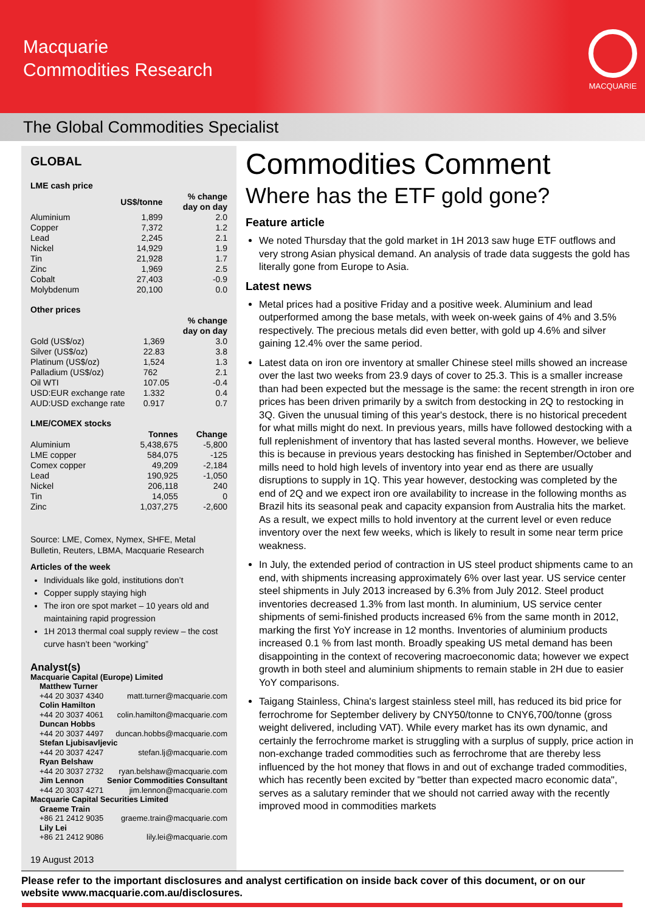Macquarie
Commodities Research
MACQUARIE
The Global Commodities Specialist
GLOBAL
LME cash price
| | US$/tonne | % change day on day |
| Aluminium | 1,899 | 2.0 |
| Copper | 7,372 | 1.2 |
| Lead | 2,245 | 2.1 |
| Nickel | 14,929 | 1.9 |
| Tin | 21,928 | 1.7 |
| Zinc | 1,969 | 2.5 |
| Cobalt | 27,403 | -0.9 |
| Molybdenum | 20,100 | 0.0 |
Other prices
| | | % change day on day |
| Gold (US$/oz) | 1,369 | 3.0 |
| Silver (US$/oz) | 22.83 | 3.8 |
| Platinum (US$/oz) | 1,524 | 1.3 |
| Palladium (US$/oz) | 762 | 2.1 |
| Oil WTI | 107.05 | -0.4 |
| USD:EUR exchange rate | 1.332 | 0.4 |
| AUD:USD exchange rate | 0.917 | 0.7 |
LME/COMEX stocks
| | Tonnes | Change |
| Aluminium | 5,438,675 | -5,800 |
| LME copper | 584,075 | -125 |
| Comex copper | 49,209 | -2,184 |
| Lead | 190,925 | -1,050 |
| Nickel | 206,118 | 240 |
| Tin | 14,055 | 0 |
| Zinc | 1,037,275 | -2,600 |
Source: LME, Comex, Nymex, SHFE, Metal Bulletin, Reuters, LBMA, Macquarie Research
Articles of the week
Individuals like gold, institutions don’t
Copper supply staying high
The iron ore spot market – 10 years old and maintaining rapid progression
1H 2013 thermal coal supply review – the cost curve hasn’t been “working”
Analyst(s)
Macquarie Capital (Europe) Limited
Matthew Turner
+44 20 3037 4340 matt.turner@macquarie.com
Colin Hamilton
+44 20 3037 4061 colin.hamilton@macquarie.com
Duncan Hobbs
+44 20 3037 4497 duncan.hobbs@macquarie.com
Stefan Ljubisavljevic
+44 20 3037 4247 stefan.lj@macquarie.com
Ryan Belshaw
+44 20 3037 2732 ryan.belshaw@macquarie.com
Jim Lennon Senior Commodities Consultant
+44 20 3037 4271 jim.lennon@macquarie.com
Macquarie Capital Securities Limited
Graeme Train
+86 21 2412 9035 graeme.train@macquarie.com
Lily Lei
+86 21 2412 9086 lily.lei@macquarie.com
19 August 2013
Commodities Comment
Where has the ETF gold gone?
Feature article
We noted Thursday that the gold market in 1H 2013 saw huge ETF outflows and very strong Asian physical demand. An analysis of trade data suggests the gold has literally gone from Europe to Asia.
Latest news
Metal prices had a positive Friday and a positive week. Aluminium and lead outperformed among the base metals, with week on-week gains of 4% and 3.5% respectively. The precious metals did even better, with gold up 4.6% and silver gaining 12.4% over the same period.
Latest data on iron ore inventory at smaller Chinese steel mills showed an increase over the last two weeks from 23.9 days of cover to 25.3. This is a smaller increase than had been expected but the message is the same: the recent strength in iron ore prices has been driven primarily by a switch from destocking in 2Q to restocking in 3Q. Given the unusual timing of this year's destock, there is no historical precedent for what mills might do next. In previous years, mills have followed destocking with a full replenishment of inventory that has lasted several months. However, we believe this is because in previous years destocking has finished in September/October and mills need to hold high levels of inventory into year end as there are usually disruptions to supply in 1Q. This year however, destocking was completed by the end of 2Q and we expect iron ore availability to increase in the following months as Brazil hits its seasonal peak and capacity expansion from Australia hits the market. As a result, we expect mills to hold inventory at the current level or even reduce inventory over the next few weeks, which is likely to result in some near term price weakness.
In July, the extended period of contraction in US steel product shipments came to an end, with shipments increasing approximately 6% over last year. US service center steel shipments in July 2013 increased by 6.3% from July 2012. Steel product inventories decreased 1.3% from last month. In aluminium, US service center shipments of semi-finished products increased 6% from the same month in 2012, marking the first YoY increase in 12 months. Inventories of aluminium products increased 0.1 % from last month. Broadly speaking US metal demand has been disappointing in the context of recovering macroeconomic data; however we expect growth in both steel and aluminium shipments to remain stable in 2H due to easier YoY comparisons.
Taigang Stainless, China's largest stainless steel mill, has reduced its bid price for ferrochrome for September delivery by CNY50/tonne to CNY6,700/tonne (gross weight delivered, including VAT). While every market has its own dynamic, and certainly the ferrochrome market is struggling with a surplus of supply, price action in non-exchange traded commodities such as ferrochrome that are thereby less influenced by the hot money that flows in and out of exchange traded commodities, which has recently been excited by "better than expected macro economic data", serves as a salutary reminder that we should not carried away with the recently improved mood in commodities markets
Please refer to the important disclosures and analyst certification on inside back cover of this document, or on our website www.macquarie.com.au/disclosures.